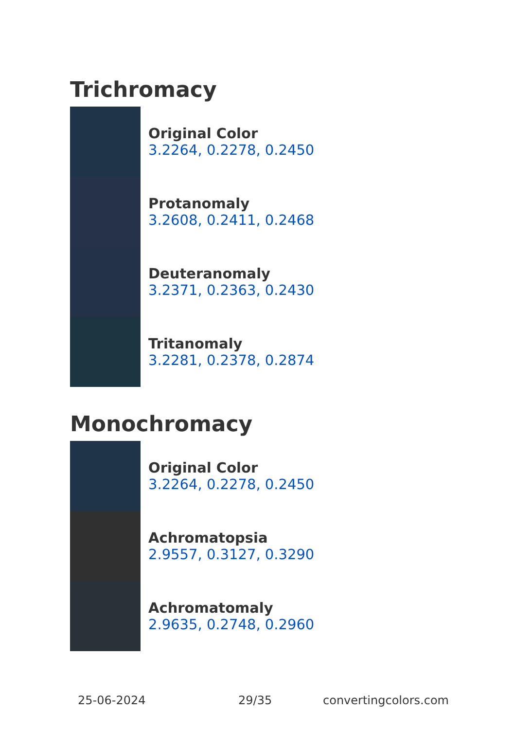Trichromacy
Original Color
3.2264, 0.2278, 0.2450
Protanomaly
3.2608, 0.2411, 0.2468
Deuteranomaly
3.2371, 0.2363, 0.2430
Tritanomaly
3.2281, 0.2378, 0.2874
Monochromacy
Original Color
3.2264, 0.2278, 0.2450
Achromatopsia
2.9557, 0.3127, 0.3290
Achromatomaly
2.9635, 0.2748, 0.2960
25-06-2024 29/35 convertingcolors.com